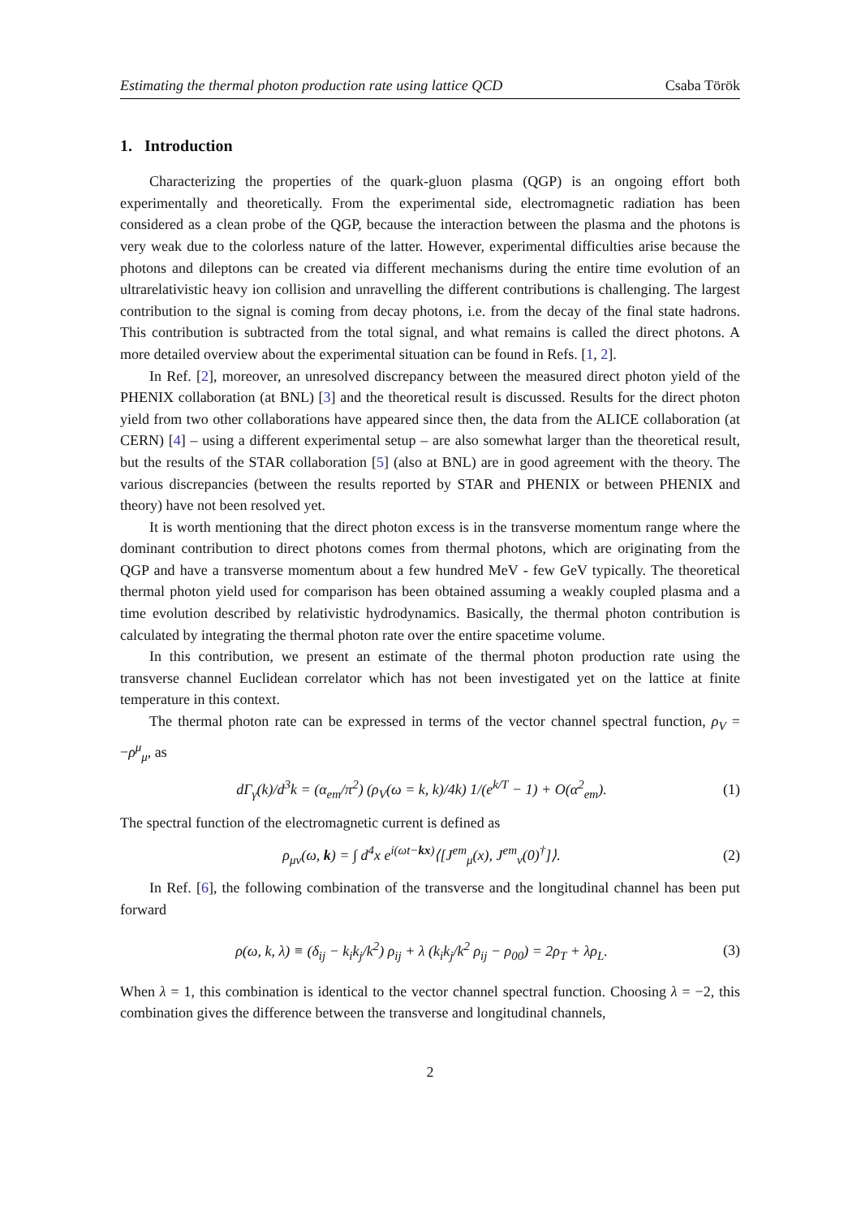Estimating the thermal photon production rate using lattice QCD Csaba Török
1. Introduction
Characterizing the properties of the quark-gluon plasma (QGP) is an ongoing effort both experimentally and theoretically. From the experimental side, electromagnetic radiation has been considered as a clean probe of the QGP, because the interaction between the plasma and the photons is very weak due to the colorless nature of the latter. However, experimental difficulties arise because the photons and dileptons can be created via different mechanisms during the entire time evolution of an ultrarelativistic heavy ion collision and unravelling the different contributions is challenging. The largest contribution to the signal is coming from decay photons, i.e. from the decay of the final state hadrons. This contribution is subtracted from the total signal, and what remains is called the direct photons. A more detailed overview about the experimental situation can be found in Refs. [1, 2].
In Ref. [2], moreover, an unresolved discrepancy between the measured direct photon yield of the PHENIX collaboration (at BNL) [3] and the theoretical result is discussed. Results for the direct photon yield from two other collaborations have appeared since then, the data from the ALICE collaboration (at CERN) [4] – using a different experimental setup – are also somewhat larger than the theoretical result, but the results of the STAR collaboration [5] (also at BNL) are in good agreement with the theory. The various discrepancies (between the results reported by STAR and PHENIX or between PHENIX and theory) have not been resolved yet.
It is worth mentioning that the direct photon excess is in the transverse momentum range where the dominant contribution to direct photons comes from thermal photons, which are originating from the QGP and have a transverse momentum about a few hundred MeV - few GeV typically. The theoretical thermal photon yield used for comparison has been obtained assuming a weakly coupled plasma and a time evolution described by relativistic hydrodynamics. Basically, the thermal photon contribution is calculated by integrating the thermal photon rate over the entire spacetime volume.
In this contribution, we present an estimate of the thermal photon production rate using the transverse channel Euclidean correlator which has not been investigated yet on the lattice at finite temperature in this context.
The thermal photon rate can be expressed in terms of the vector channel spectral function, ρ<sub>V</sub> = −ρ<sup>μ</sup><sub>μ</sub>, as
dΓ<sub>γ</sub>(k)/d<sup>3</sup>k = (α<sub>em</sub>/π<sup>2</sup>) (ρ<sub>V</sub>(ω = k, k)/4k) 1/(e<sup>k/T</sup> − 1) + O(α<sup>2</sup><sub>em</sub>). (1)
The spectral function of the electromagnetic current is defined as
ρ<sub>μν</sub>(ω, k) = ∫ d<sup>4</sup>x e<sup>i(ωt−kx)</sup>⟨[J<sup>em</sup><sub>μ</sub>(x), J<sup>em</sup><sub>ν</sub>(0)<sup>†</sup>]⟩. (2)
In Ref. [6], the following combination of the transverse and the longitudinal channel has been put forward
ρ(ω, k, λ) ≡ (δ<sub>ij</sub> − k<sub>i</sub>k<sub>j</sub>/k<sup>2</sup>) ρ<sub>ij</sub> + λ (k<sub>i</sub>k<sub>j</sub>/k<sup>2</sup> ρ<sub>ij</sub> − ρ<sub>00</sub>) = 2ρ<sub>T</sub> + λρ<sub>L</sub>. (3)
When λ = 1, this combination is identical to the vector channel spectral function. Choosing λ = −2, this combination gives the difference between the transverse and longitudinal channels,
2